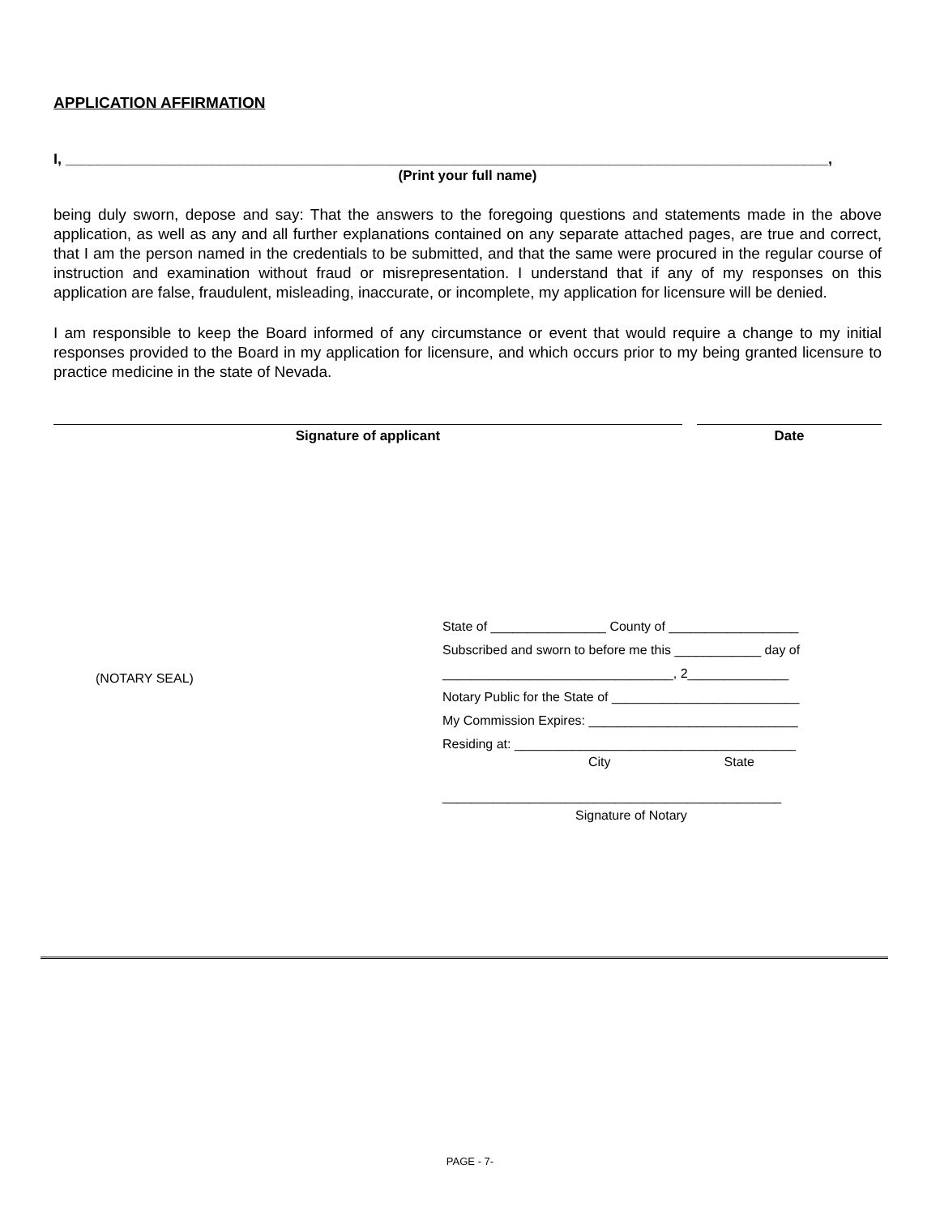APPLICATION AFFIRMATION
I, ______________________________________________________________________________________________,
(Print your full name)
being duly sworn, depose and say: That the answers to the foregoing questions and statements made in the above application, as well as any and all further explanations contained on any separate attached pages, are true and correct, that I am the person named in the credentials to be submitted, and that the same were procured in the regular course of instruction and examination without fraud or misrepresentation. I understand that if any of my responses on this application are false, fraudulent, misleading, inaccurate, or incomplete, my application for licensure will be denied.
I am responsible to keep the Board informed of any circumstance or event that would require a change to my initial responses provided to the Board in my application for licensure, and which occurs prior to my being granted licensure to practice medicine in the state of Nevada.
Signature of applicant Date
(NOTARY SEAL)
State of ________________ County of __________________
Subscribed and sworn to before me this ____________ day of
________________________________, 2______________
Notary Public for the State of __________________________
My Commission Expires: _____________________________
Residing at: _______________________________________
City State
_______________________________________________
Signature of Notary
PAGE - 7-